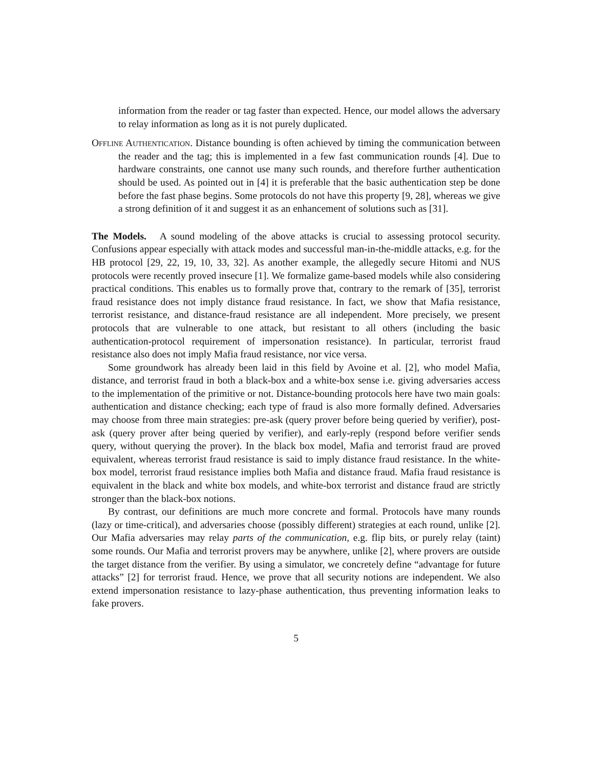information from the reader or tag faster than expected. Hence, our model allows the adversary to relay information as long as it is not purely duplicated.
Offline Authentication. Distance bounding is often achieved by timing the communication between the reader and the tag; this is implemented in a few fast communication rounds [4]. Due to hardware constraints, one cannot use many such rounds, and therefore further authentication should be used. As pointed out in [4] it is preferable that the basic authentication step be done before the fast phase begins. Some protocols do not have this property [9, 28], whereas we give a strong definition of it and suggest it as an enhancement of solutions such as [31].
The Models. A sound modeling of the above attacks is crucial to assessing protocol security. Confusions appear especially with attack modes and successful man-in-the-middle attacks, e.g. for the HB protocol [29, 22, 19, 10, 33, 32]. As another example, the allegedly secure Hitomi and NUS protocols were recently proved insecure [1]. We formalize game-based models while also considering practical conditions. This enables us to formally prove that, contrary to the remark of [35], terrorist fraud resistance does not imply distance fraud resistance. In fact, we show that Mafia resistance, terrorist resistance, and distance-fraud resistance are all independent. More precisely, we present protocols that are vulnerable to one attack, but resistant to all others (including the basic authentication-protocol requirement of impersonation resistance). In particular, terrorist fraud resistance also does not imply Mafia fraud resistance, nor vice versa.
Some groundwork has already been laid in this field by Avoine et al. [2], who model Mafia, distance, and terrorist fraud in both a black-box and a white-box sense i.e. giving adversaries access to the implementation of the primitive or not. Distance-bounding protocols here have two main goals: authentication and distance checking; each type of fraud is also more formally defined. Adversaries may choose from three main strategies: pre-ask (query prover before being queried by verifier), post-ask (query prover after being queried by verifier), and early-reply (respond before verifier sends query, without querying the prover). In the black box model, Mafia and terrorist fraud are proved equivalent, whereas terrorist fraud resistance is said to imply distance fraud resistance. In the white-box model, terrorist fraud resistance implies both Mafia and distance fraud. Mafia fraud resistance is equivalent in the black and white box models, and white-box terrorist and distance fraud are strictly stronger than the black-box notions.
By contrast, our definitions are much more concrete and formal. Protocols have many rounds (lazy or time-critical), and adversaries choose (possibly different) strategies at each round, unlike [2]. Our Mafia adversaries may relay parts of the communication, e.g. flip bits, or purely relay (taint) some rounds. Our Mafia and terrorist provers may be anywhere, unlike [2], where provers are outside the target distance from the verifier. By using a simulator, we concretely define “advantage for future attacks” [2] for terrorist fraud. Hence, we prove that all security notions are independent. We also extend impersonation resistance to lazy-phase authentication, thus preventing information leaks to fake provers.
5